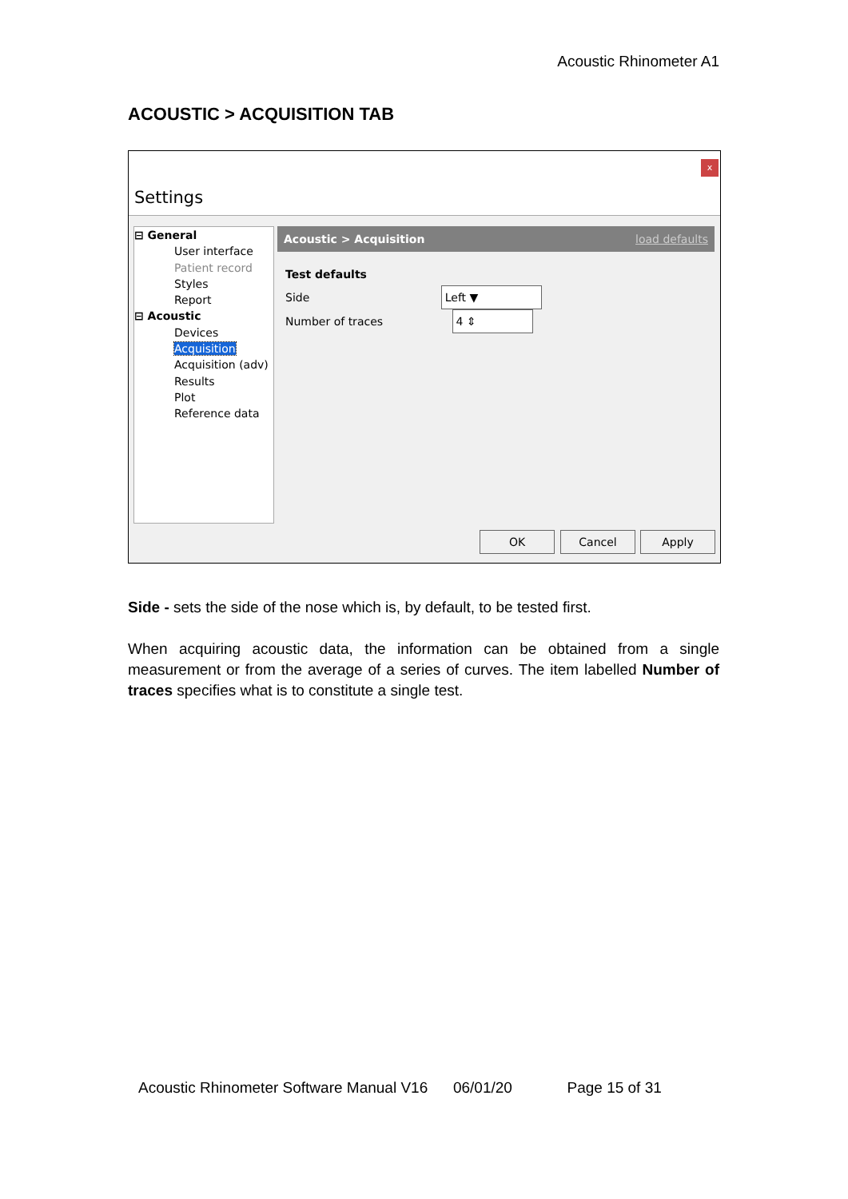Acoustic Rhinometer A1
ACOUSTIC > ACQUISITION TAB
x
Settings
⊟ General
User interface
Patient record
Styles
Report
⊟ Acoustic
Devices
Acquisition
Acquisition (adv)
Results
Plot
Reference data
Acoustic > Acquisition load defaults
Test defaults
Side Left ▼
Number of traces 4 ⇕
OK Cancel Apply
Side - sets the side of the nose which is, by default, to be tested first.
When acquiring acoustic data, the information can be obtained from a single measurement or from the average of a series of curves. The item labelled Number of traces specifies what is to constitute a single test.
Acoustic Rhinometer Software Manual V16 06/01/20 Page 15 of 31